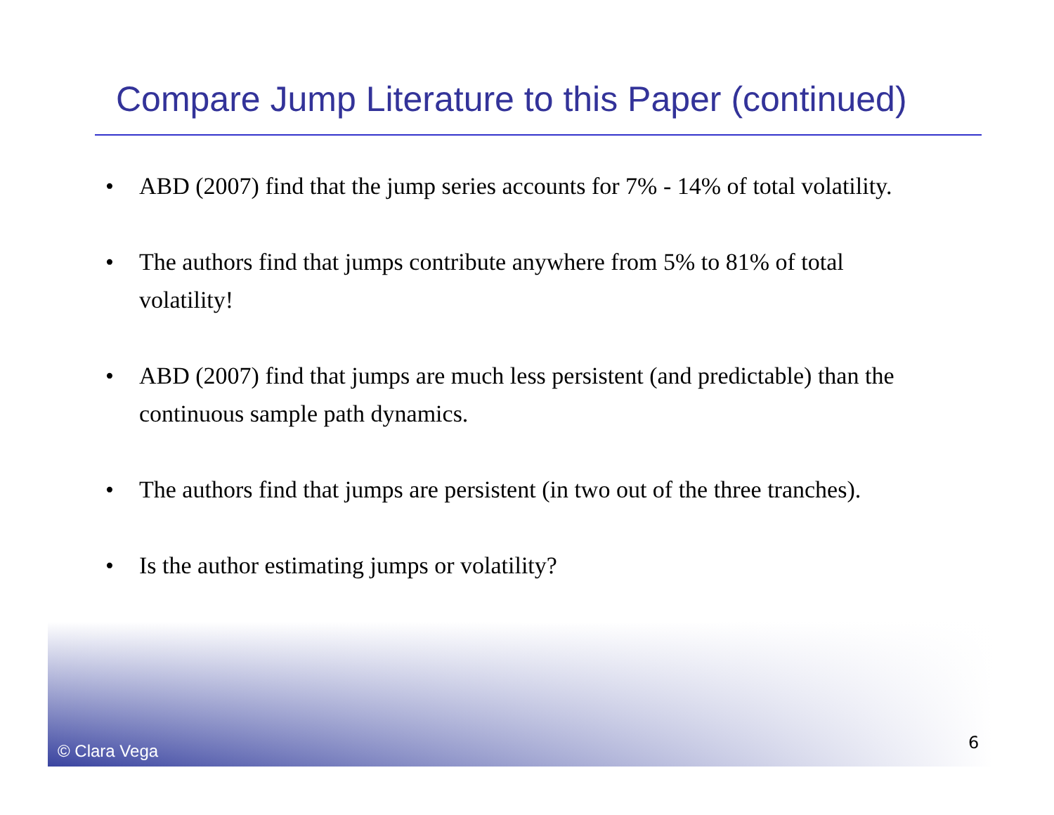Compare Jump Literature to this Paper (continued)
• ABD (2007) find that the jump series accounts for 7% - 14% of total volatility.
• The authors find that jumps contribute anywhere from 5% to 81% of total volatility!
• ABD (2007) find that jumps are much less persistent (and predictable) than the continuous sample path dynamics.
• The authors find that jumps are persistent (in two out of the three tranches).
• Is the author estimating jumps or volatility?
© Clara Vega 6